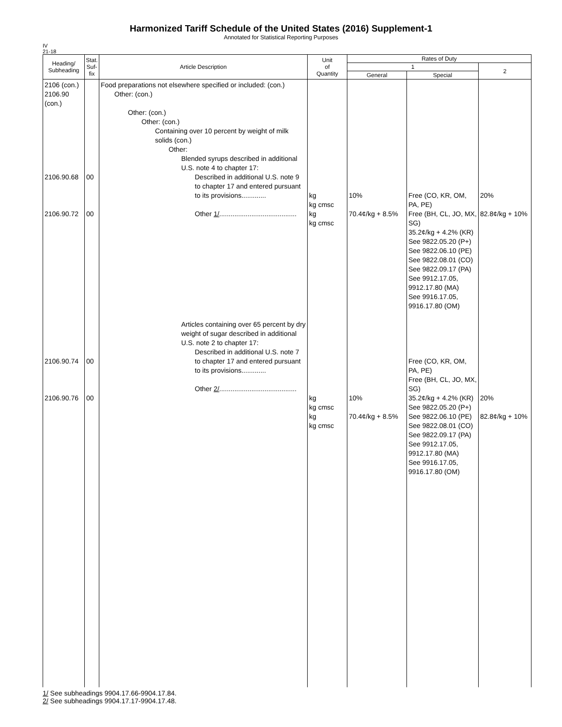Harmonized Tariff Schedule of the United States (2016) Supplement-1
Annotated for Statistical Reporting Purposes
IV
21-18
| Heading/ Subheading | Stat. Suf- fix | Article Description | Unit of Quantity | Rates of Duty | | |
| --- | --- | --- | --- | --- | --- | --- |
| | | | | 1 | | 2 |
| | | | | General | Special | |
| 2106 (con.) 2106.90 (con.) 2106.90.68 2106.90.72 2106.90.74 2106.90.76 | 00 00 00 00 | Food preparations not elsewhere specified or included: (con.) Other: (con.) Other: (con.) Other: (con.) Containing over 10 percent by weight of milk solids (con.) Other: Blended syrups described in additional U.S. note 4 to chapter 17: Described in additional U.S. note 9 to chapter 17 and entered pursuant to its provisions............. Other 1/ ......................................... Articles containing over 65 percent by dry weight of sugar described in additional U.S. note 2 to chapter 17: Described in additional U.S. note 7 to chapter 17 and entered pursuant to its provisions............. Other 2/ ......................................... | kg kg cmsc kg kg cmsc kg kg cmsc kg kg cmsc | 10% 70.4¢/kg + 8.5% 10% 70.4¢/kg + 8.5% | Free (CO, KR, OM, PA, PE) Free (BH, CL, JO, MX, SG) 35.2¢/kg + 4.2% (KR) See 9822.05.20 (P+) See 9822.06.10 (PE) See 9822.08.01 (CO) See 9822.09.17 (PA) See 9912.17.05, 9912.17.80 (MA) See 9916.17.05, 9916.17.80 (OM) Free (CO, KR, OM, PA, PE) Free (BH, CL, JO, MX, SG) 35.2¢/kg + 4.2% (KR) See 9822.05.20 (P+) See 9822.06.10 (PE) See 9822.08.01 (CO) See 9822.09.17 (PA) See 9912.17.05, 9912.17.80 (MA) See 9916.17.05, 9916.17.80 (OM) | 20% 82.8¢/kg + 10% 20% 82.8¢/kg + 10% |
1/ See subheadings 9904.17.66-9904.17.84.
2/ See subheadings 9904.17.17-9904.17.48.